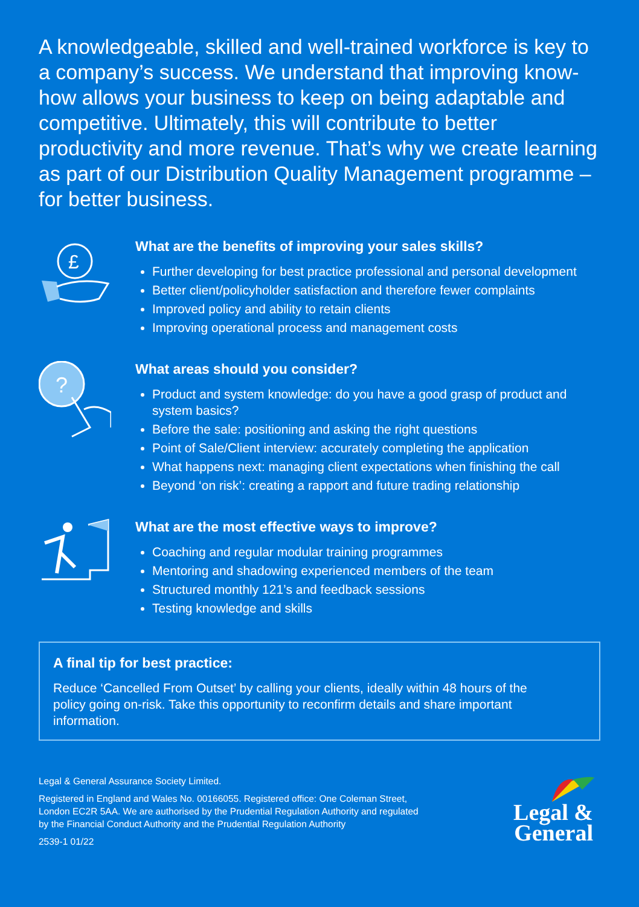A knowledgeable, skilled and well-trained workforce is key to a company’s success. We understand that improving know-how allows your business to keep on being adaptable and competitive. Ultimately, this will contribute to better productivity and more revenue. That’s why we create learning as part of our Distribution Quality Management programme – for better business.
£
What are the benefits of improving your sales skills?
Further developing for best practice professional and personal development
Better client/policyholder satisfaction and therefore fewer complaints
Improved policy and ability to retain clients
Improving operational process and management costs
?
What areas should you consider?
Product and system knowledge: do you have a good grasp of product and system basics?
Before the sale: positioning and asking the right questions
Point of Sale/Client interview: accurately completing the application
What happens next: managing client expectations when finishing the call
Beyond ‘on risk’: creating a rapport and future trading relationship
What are the most effective ways to improve?
Coaching and regular modular training programmes
Mentoring and shadowing experienced members of the team
Structured monthly 121’s and feedback sessions
Testing knowledge and skills
A final tip for best practice:
Reduce ‘Cancelled From Outset’ by calling your clients, ideally within 48 hours of the policy going on-risk. Take this opportunity to reconfirm details and share important information.
Legal & General Assurance Society Limited.
Registered in England and Wales No. 00166055. Registered office: One Coleman Street,
London EC2R 5AA. We are authorised by the Prudential Regulation Authority and regulated
by the Financial Conduct Authority and the Prudential Regulation Authority
2539-1 01/22
Legal &
General